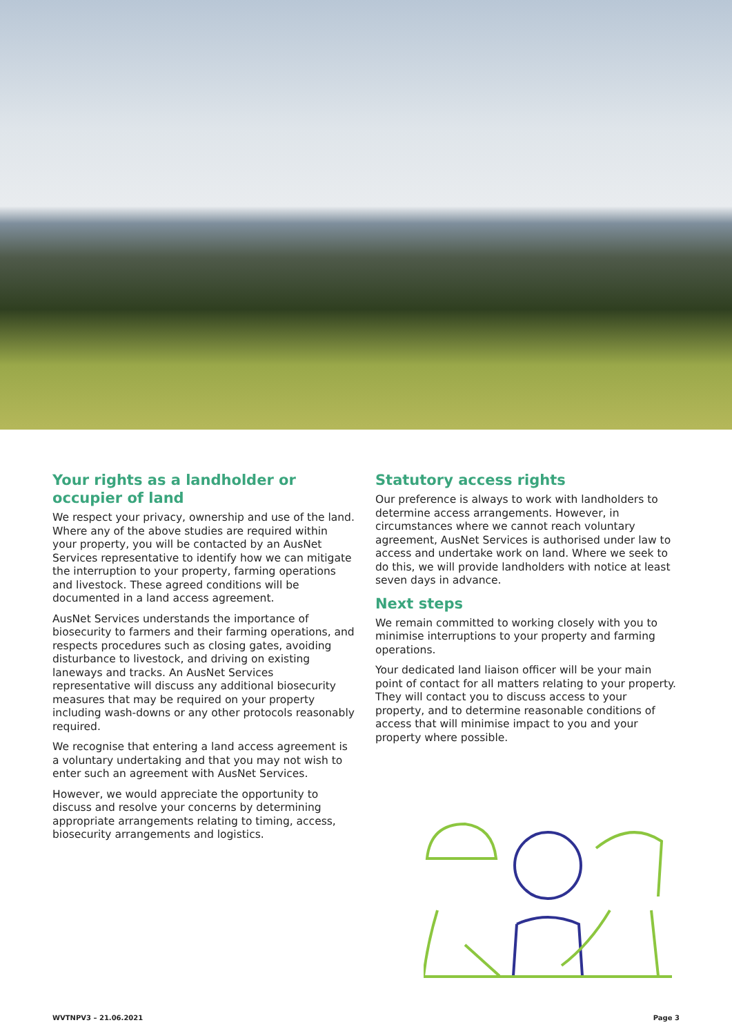Your rights as a landholder or occupier of land
We respect your privacy, ownership and use of the land. Where any of the above studies are required within your property, you will be contacted by an AusNet Services representative to identify how we can mitigate the interruption to your property, farming operations and livestock. These agreed conditions will be documented in a land access agreement.
AusNet Services understands the importance of biosecurity to farmers and their farming operations, and respects procedures such as closing gates, avoiding disturbance to livestock, and driving on existing laneways and tracks. An AusNet Services representative will discuss any additional biosecurity measures that may be required on your property including wash-downs or any other protocols reasonably required.
We recognise that entering a land access agreement is a voluntary undertaking and that you may not wish to enter such an agreement with AusNet Services.
However, we would appreciate the opportunity to discuss and resolve your concerns by determining appropriate arrangements relating to timing, access, biosecurity arrangements and logistics.
Statutory access rights
Our preference is always to work with landholders to determine access arrangements. However, in circumstances where we cannot reach voluntary agreement, AusNet Services is authorised under law to access and undertake work on land. Where we seek to do this, we will provide landholders with notice at least seven days in advance.
Next steps
We remain committed to working closely with you to minimise interruptions to your property and farming operations.
Your dedicated land liaison officer will be your main point of contact for all matters relating to your property. They will contact you to discuss access to your property, and to determine reasonable conditions of access that will minimise impact to you and your property where possible.
WVTNPV3 – 21.06.2021 Page 3